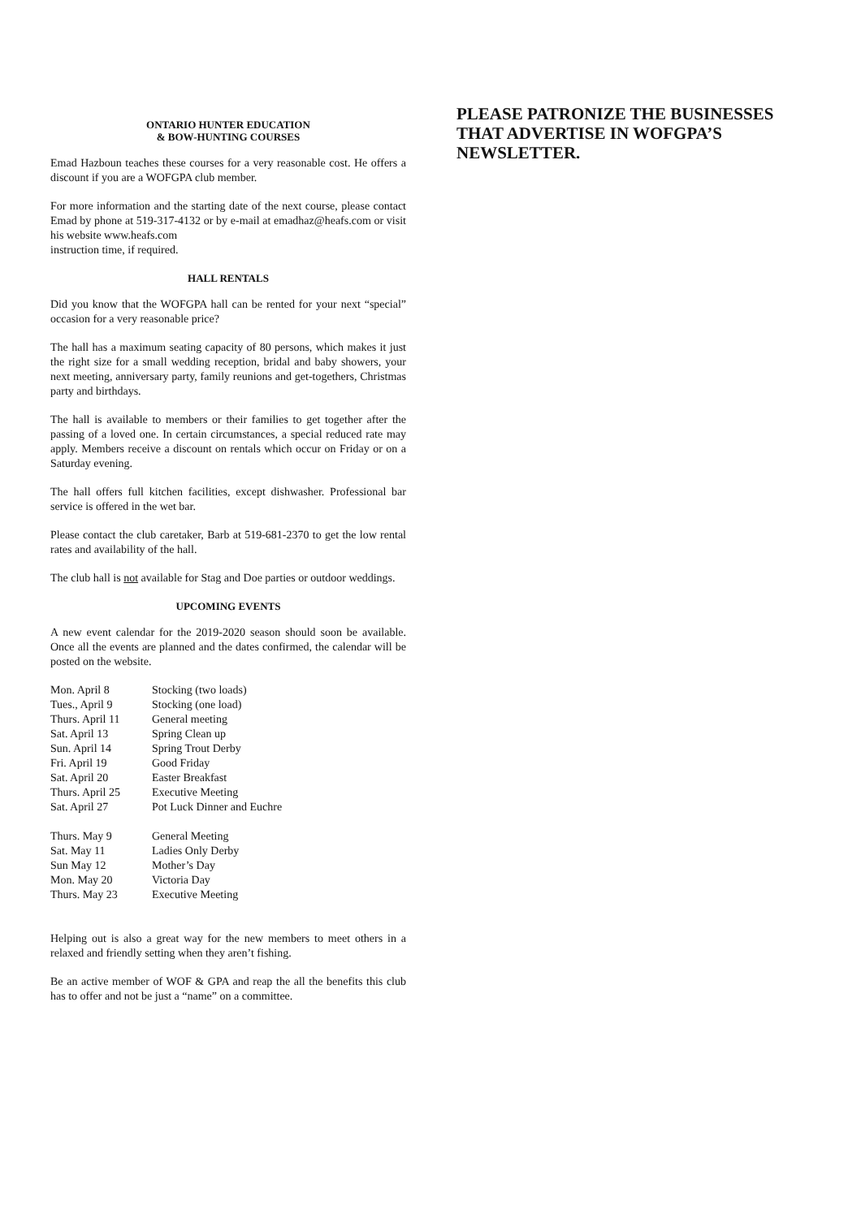ONTARIO HUNTER EDUCATION
& BOW-HUNTING COURSES
Emad Hazboun teaches these courses for a very reasonable cost. He offers a discount if you are a WOFGPA club member.
For more information and the starting date of the next course, please contact Emad by phone at 519-317-4132 or by e-mail at emadhaz@heafs.com or visit his website www.heafs.com
instruction time, if required.
HALL RENTALS
Did you know that the WOFGPA hall can be rented for your next “special” occasion for a very reasonable price?
The hall has a maximum seating capacity of 80 persons, which makes it just the right size for a small wedding reception, bridal and baby showers, your next meeting, anniversary party, family reunions and get-togethers, Christmas party and birthdays.
The hall is available to members or their families to get together after the passing of a loved one. In certain circumstances, a special reduced rate may apply. Members receive a discount on rentals which occur on Friday or on a Saturday evening.
The hall offers full kitchen facilities, except dishwasher. Professional bar service is offered in the wet bar.
Please contact the club caretaker, Barb at 519-681-2370 to get the low rental rates and availability of the hall.
The club hall is not available for Stag and Doe parties or outdoor weddings.
UPCOMING EVENTS
A new event calendar for the 2019-2020 season should soon be available. Once all the events are planned and the dates confirmed, the calendar will be posted on the website.
| Mon. April 8 | Stocking (two loads) |
| Tues., April 9 | Stocking (one load) |
| Thurs. April 11 | General meeting |
| Sat. April 13 | Spring Clean up |
| Sun. April 14 | Spring Trout Derby |
| Fri. April 19 | Good Friday |
| Sat. April 20 | Easter Breakfast |
| Thurs. April 25 | Executive Meeting |
| Sat. April 27 | Pot Luck Dinner and Euchre |
| Thurs. May 9 | General Meeting |
| Sat. May 11 | Ladies Only Derby |
| Sun May 12 | Mother’s Day |
| Mon. May 20 | Victoria Day |
| Thurs. May 23 | Executive Meeting |
Helping out is also a great way for the new members to meet others in a relaxed and friendly setting when they aren’t fishing.
Be an active member of WOF & GPA and reap the all the benefits this club has to offer and not be just a “name” on a committee.
PLEASE PATRONIZE THE BUSINESSES THAT ADVERTISE IN WOFGPA’S NEWSLETTER.